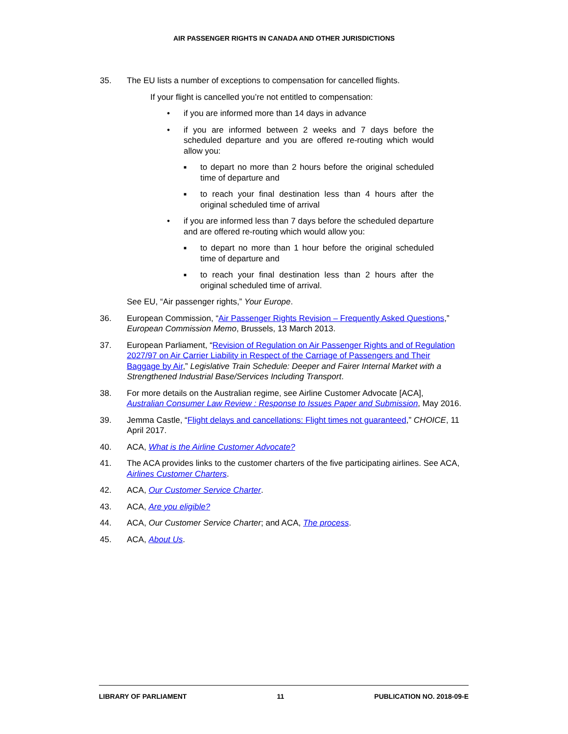AIR PASSENGER RIGHTS IN CANADA AND OTHER JURISDICTIONS
35. The EU lists a number of exceptions to compensation for cancelled flights.
If your flight is cancelled you’re not entitled to compensation:
• if you are informed more than 14 days in advance
• if you are informed between 2 weeks and 7 days before the scheduled departure and you are offered re-routing which would allow you:
■ to depart no more than 2 hours before the original scheduled time of departure and
■ to reach your final destination less than 4 hours after the original scheduled time of arrival
• if you are informed less than 7 days before the scheduled departure and are offered re-routing which would allow you:
■ to depart no more than 1 hour before the original scheduled time of departure and
■ to reach your final destination less than 2 hours after the original scheduled time of arrival.
See EU, “Air passenger rights,” Your Europe.
36. European Commission, “Air Passenger Rights Revision – Frequently Asked Questions,” European Commission Memo, Brussels, 13 March 2013.
37. European Parliament, “Revision of Regulation on Air Passenger Rights and of Regulation 2027/97 on Air Carrier Liability in Respect of the Carriage of Passengers and Their Baggage by Air,” Legislative Train Schedule: Deeper and Fairer Internal Market with a Strengthened Industrial Base/Services Including Transport.
38. For more details on the Australian regime, see Airline Customer Advocate [ACA], Australian Consumer Law Review : Response to Issues Paper and Submission, May 2016.
39. Jemma Castle, “Flight delays and cancellations: Flight times not guaranteed,” CHOICE, 11 April 2017.
40. ACA, What is the Airline Customer Advocate?
41. The ACA provides links to the customer charters of the five participating airlines. See ACA, Airlines Customer Charters.
42. ACA, Our Customer Service Charter.
43. ACA, Are you eligible?
44. ACA, Our Customer Service Charter; and ACA, The process.
45. ACA, About Us.
LIBRARY OF PARLIAMENT 11 PUBLICATION NO. 2018-09-E